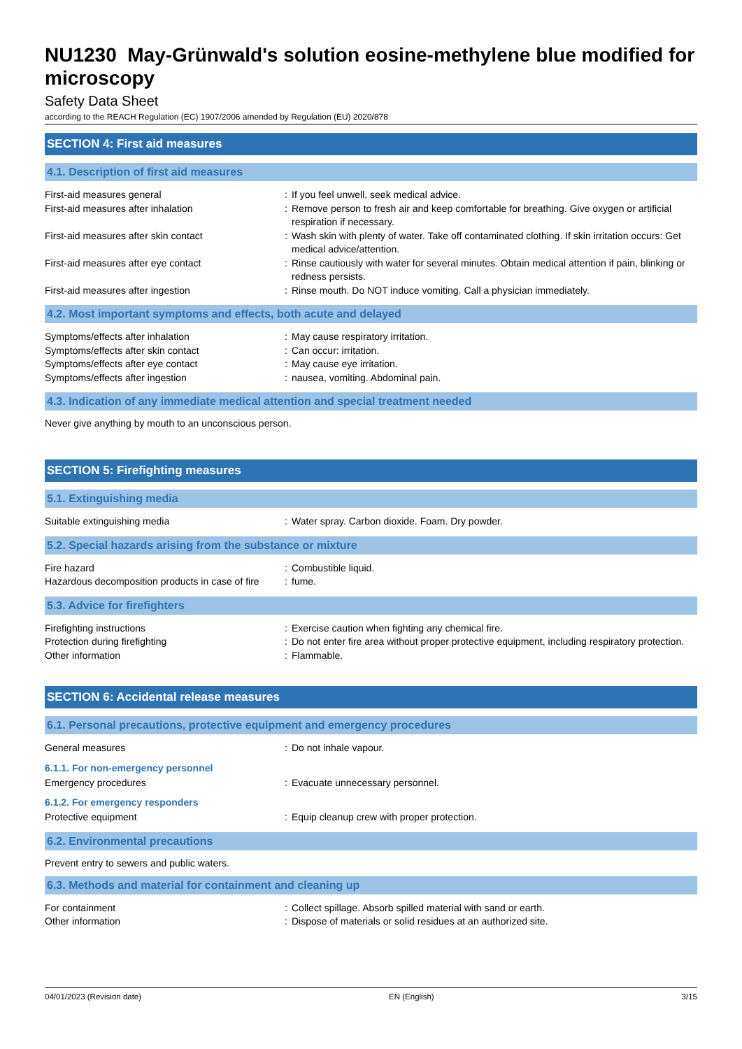NU1230 May-Grünwald's solution eosine-methylene blue modified for microscopy
Safety Data Sheet
according to the REACH Regulation (EC) 1907/2006 amended by Regulation (EU) 2020/878
SECTION 4: First aid measures
4.1. Description of first aid measures
| First-aid measures general | : | If you feel unwell, seek medical advice. |
| First-aid measures after inhalation | : | Remove person to fresh air and keep comfortable for breathing. Give oxygen or artificial respiration if necessary. |
| First-aid measures after skin contact | : | Wash skin with plenty of water. Take off contaminated clothing. If skin irritation occurs: Get medical advice/attention. |
| First-aid measures after eye contact | : | Rinse cautiously with water for several minutes. Obtain medical attention if pain, blinking or redness persists. |
| First-aid measures after ingestion | : | Rinse mouth. Do NOT induce vomiting. Call a physician immediately. |
4.2. Most important symptoms and effects, both acute and delayed
| Symptoms/effects after inhalation | : | May cause respiratory irritation. |
| Symptoms/effects after skin contact | : | Can occur: irritation. |
| Symptoms/effects after eye contact | : | May cause eye irritation. |
| Symptoms/effects after ingestion | : | nausea, vomiting. Abdominal pain. |
4.3. Indication of any immediate medical attention and special treatment needed
Never give anything by mouth to an unconscious person.
SECTION 5: Firefighting measures
5.1. Extinguishing media
| Suitable extinguishing media | : | Water spray. Carbon dioxide. Foam. Dry powder. |
5.2. Special hazards arising from the substance or mixture
| Fire hazard | : | Combustible liquid. |
| Hazardous decomposition products in case of fire | : | fume. |
5.3. Advice for firefighters
| Firefighting instructions | : | Exercise caution when fighting any chemical fire. |
| Protection during firefighting | : | Do not enter fire area without proper protective equipment, including respiratory protection. |
| Other information | : | Flammable. |
SECTION 6: Accidental release measures
6.1. Personal precautions, protective equipment and emergency procedures
| General measures | : | Do not inhale vapour. |
6.1.1. For non-emergency personnel
| Emergency procedures | : | Evacuate unnecessary personnel. |
6.1.2. For emergency responders
| Protective equipment | : | Equip cleanup crew with proper protection. |
6.2. Environmental precautions
Prevent entry to sewers and public waters.
6.3. Methods and material for containment and cleaning up
| For containment | : | Collect spillage. Absorb spilled material with sand or earth. |
| Other information | : | Dispose of materials or solid residues at an authorized site. |
04/01/2023 (Revision date) EN (English) 3/15